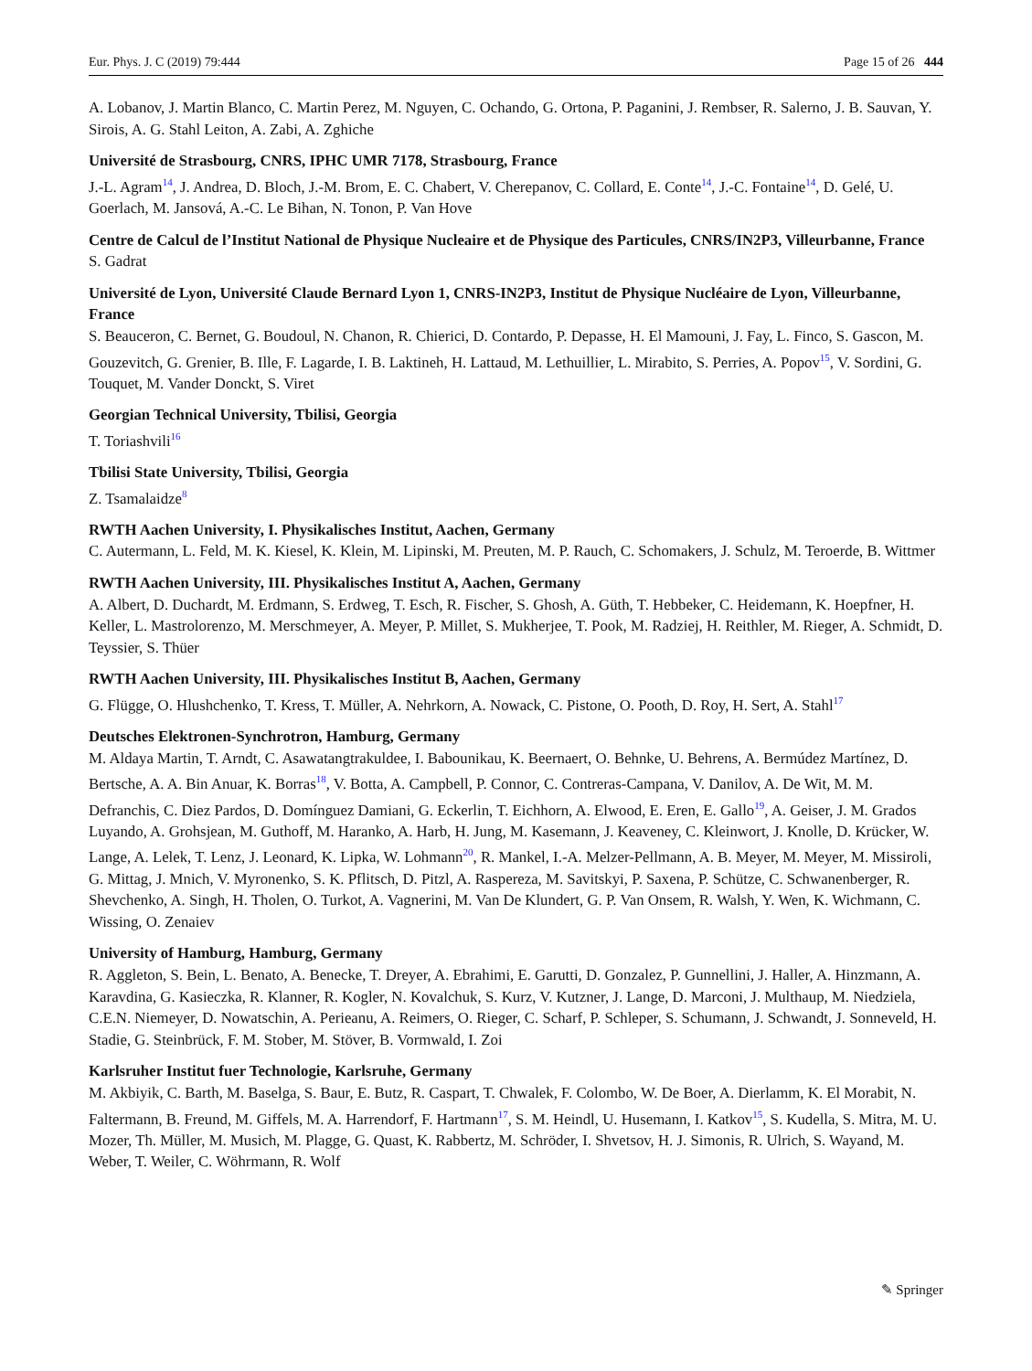Eur. Phys. J. C (2019) 79:444 Page 15 of 26 444
A. Lobanov, J. Martin Blanco, C. Martin Perez, M. Nguyen, C. Ochando, G. Ortona, P. Paganini, J. Rembser, R. Salerno, J. B. Sauvan, Y. Sirois, A. G. Stahl Leiton, A. Zabi, A. Zghiche
Université de Strasbourg, CNRS, IPHC UMR 7178, Strasbourg, France
J.-L. Agram<sup>14</sup>, J. Andrea, D. Bloch, J.-M. Brom, E. C. Chabert, V. Cherepanov, C. Collard, E. Conte<sup>14</sup>, J.-C. Fontaine<sup>14</sup>, D. Gelé, U. Goerlach, M. Jansová, A.-C. Le Bihan, N. Tonon, P. Van Hove
Centre de Calcul de l’Institut National de Physique Nucleaire et de Physique des Particules, CNRS/IN2P3, Villeurbanne, France
S. Gadrat
Université de Lyon, Université Claude Bernard Lyon 1, CNRS-IN2P3, Institut de Physique Nucléaire de Lyon, Villeurbanne, France
S. Beauceron, C. Bernet, G. Boudoul, N. Chanon, R. Chierici, D. Contardo, P. Depasse, H. El Mamouni, J. Fay, L. Finco, S. Gascon, M. Gouzevitch, G. Grenier, B. Ille, F. Lagarde, I. B. Laktineh, H. Lattaud, M. Lethuillier, L. Mirabito, S. Perries, A. Popov<sup>15</sup>, V. Sordini, G. Touquet, M. Vander Donckt, S. Viret
Georgian Technical University, Tbilisi, Georgia
T. Toriashvili<sup>16</sup>
Tbilisi State University, Tbilisi, Georgia
Z. Tsamalaidze<sup>8</sup>
RWTH Aachen University, I. Physikalisches Institut, Aachen, Germany
C. Autermann, L. Feld, M. K. Kiesel, K. Klein, M. Lipinski, M. Preuten, M. P. Rauch, C. Schomakers, J. Schulz, M. Teroerde, B. Wittmer
RWTH Aachen University, III. Physikalisches Institut A, Aachen, Germany
A. Albert, D. Duchardt, M. Erdmann, S. Erdweg, T. Esch, R. Fischer, S. Ghosh, A. Güth, T. Hebbeker, C. Heidemann, K. Hoepfner, H. Keller, L. Mastrolorenzo, M. Merschmeyer, A. Meyer, P. Millet, S. Mukherjee, T. Pook, M. Radziej, H. Reithler, M. Rieger, A. Schmidt, D. Teyssier, S. Thüer
RWTH Aachen University, III. Physikalisches Institut B, Aachen, Germany
G. Flügge, O. Hlushchenko, T. Kress, T. Müller, A. Nehrkorn, A. Nowack, C. Pistone, O. Pooth, D. Roy, H. Sert, A. Stahl<sup>17</sup>
Deutsches Elektronen-Synchrotron, Hamburg, Germany
M. Aldaya Martin, T. Arndt, C. Asawatangtrakuldee, I. Babounikau, K. Beernaert, O. Behnke, U. Behrens, A. Bermúdez Martínez, D. Bertsche, A. A. Bin Anuar, K. Borras<sup>18</sup>, V. Botta, A. Campbell, P. Connor, C. Contreras-Campana, V. Danilov, A. De Wit, M. M. Defranchis, C. Diez Pardos, D. Domínguez Damiani, G. Eckerlin, T. Eichhorn, A. Elwood, E. Eren, E. Gallo<sup>19</sup>, A. Geiser, J. M. Grados Luyando, A. Grohsjean, M. Guthoff, M. Haranko, A. Harb, H. Jung, M. Kasemann, J. Keaveney, C. Kleinwort, J. Knolle, D. Krücker, W. Lange, A. Lelek, T. Lenz, J. Leonard, K. Lipka, W. Lohmann<sup>20</sup>, R. Mankel, I.-A. Melzer-Pellmann, A. B. Meyer, M. Meyer, M. Missiroli, G. Mittag, J. Mnich, V. Myronenko, S. K. Pflitsch, D. Pitzl, A. Raspereza, M. Savitskyi, P. Saxena, P. Schütze, C. Schwanenberger, R. Shevchenko, A. Singh, H. Tholen, O. Turkot, A. Vagnerini, M. Van De Klundert, G. P. Van Onsem, R. Walsh, Y. Wen, K. Wichmann, C. Wissing, O. Zenaiev
University of Hamburg, Hamburg, Germany
R. Aggleton, S. Bein, L. Benato, A. Benecke, T. Dreyer, A. Ebrahimi, E. Garutti, D. Gonzalez, P. Gunnellini, J. Haller, A. Hinzmann, A. Karavdina, G. Kasieczka, R. Klanner, R. Kogler, N. Kovalchuk, S. Kurz, V. Kutzner, J. Lange, D. Marconi, J. Multhaup, M. Niedziela, C.E.N. Niemeyer, D. Nowatschin, A. Perieanu, A. Reimers, O. Rieger, C. Scharf, P. Schleper, S. Schumann, J. Schwandt, J. Sonneveld, H. Stadie, G. Steinbrück, F. M. Stober, M. Stöver, B. Vormwald, I. Zoi
Karlsruher Institut fuer Technologie, Karlsruhe, Germany
M. Akbiyik, C. Barth, M. Baselga, S. Baur, E. Butz, R. Caspart, T. Chwalek, F. Colombo, W. De Boer, A. Dierlamm, K. El Morabit, N. Faltermann, B. Freund, M. Giffels, M. A. Harrendorf, F. Hartmann<sup>17</sup>, S. M. Heindl, U. Husemann, I. Katkov<sup>15</sup>, S. Kudella, S. Mitra, M. U. Mozer, Th. Müller, M. Musich, M. Plagge, G. Quast, K. Rabbertz, M. Schröder, I. Shvetsov, H. J. Simonis, R. Ulrich, S. Wayand, M. Weber, T. Weiler, C. Wöhrmann, R. Wolf
✎ Springer